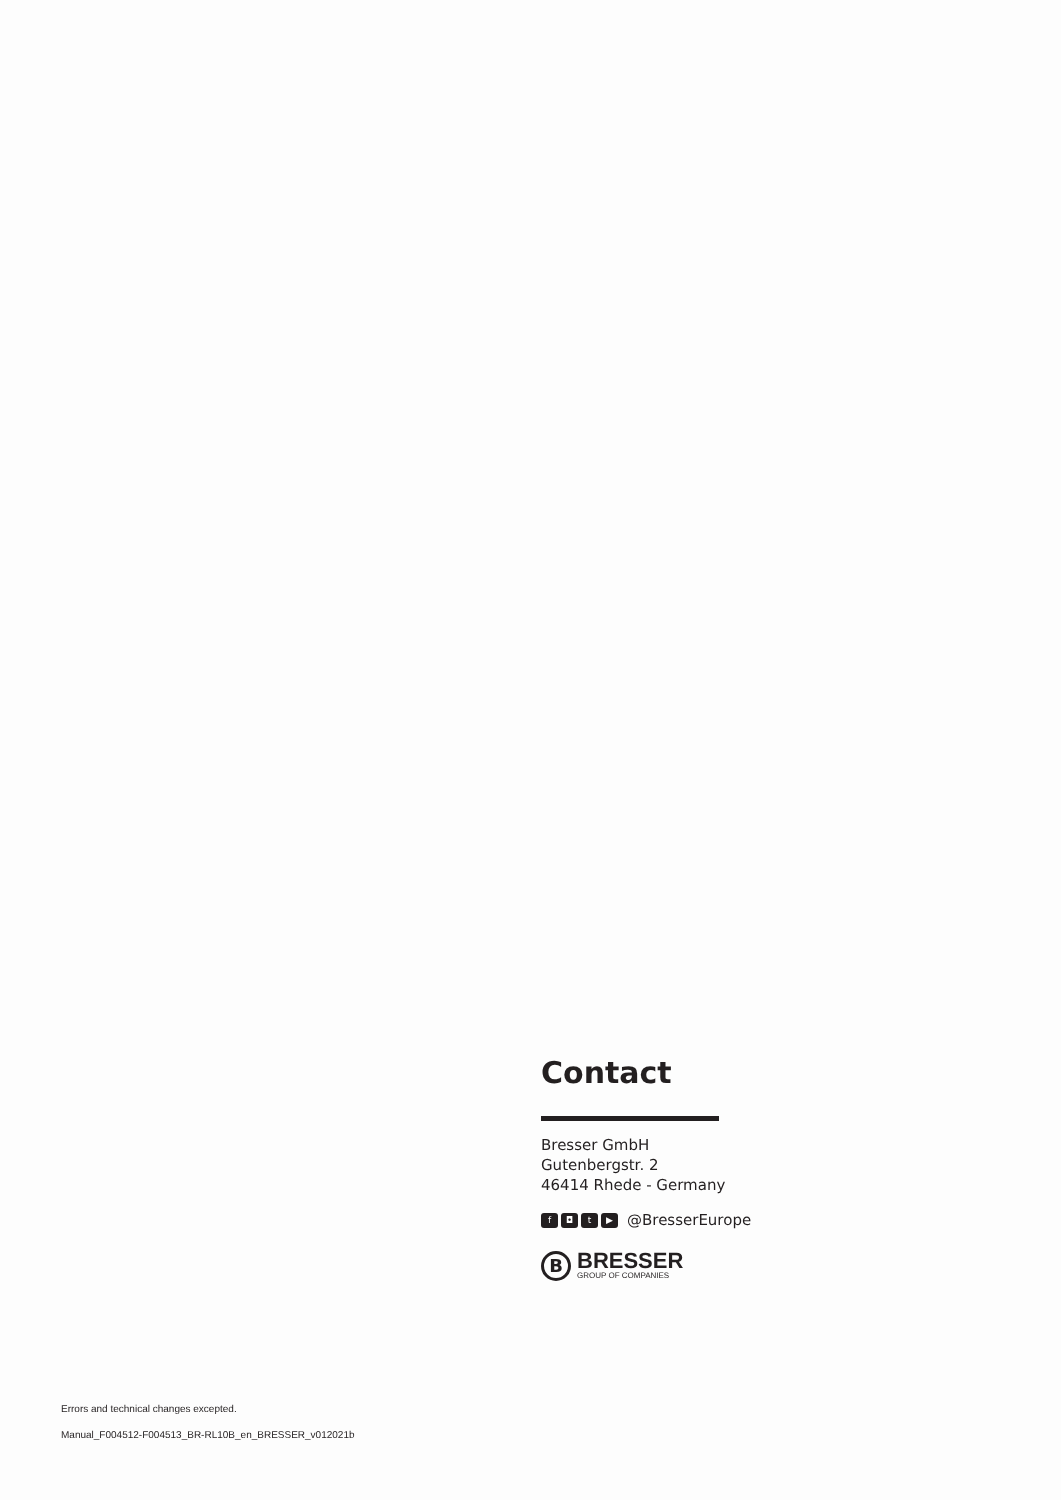Contact
Bresser GmbH
Gutenbergstr. 2
46414 Rhede - Germany
f ◘ t ▶ @BresserEurope
B
BRESSER
GROUP OF COMPANIES
Errors and technical changes excepted.
Manual_F004512-F004513_BR-RL10B_en_BRESSER_v012021b